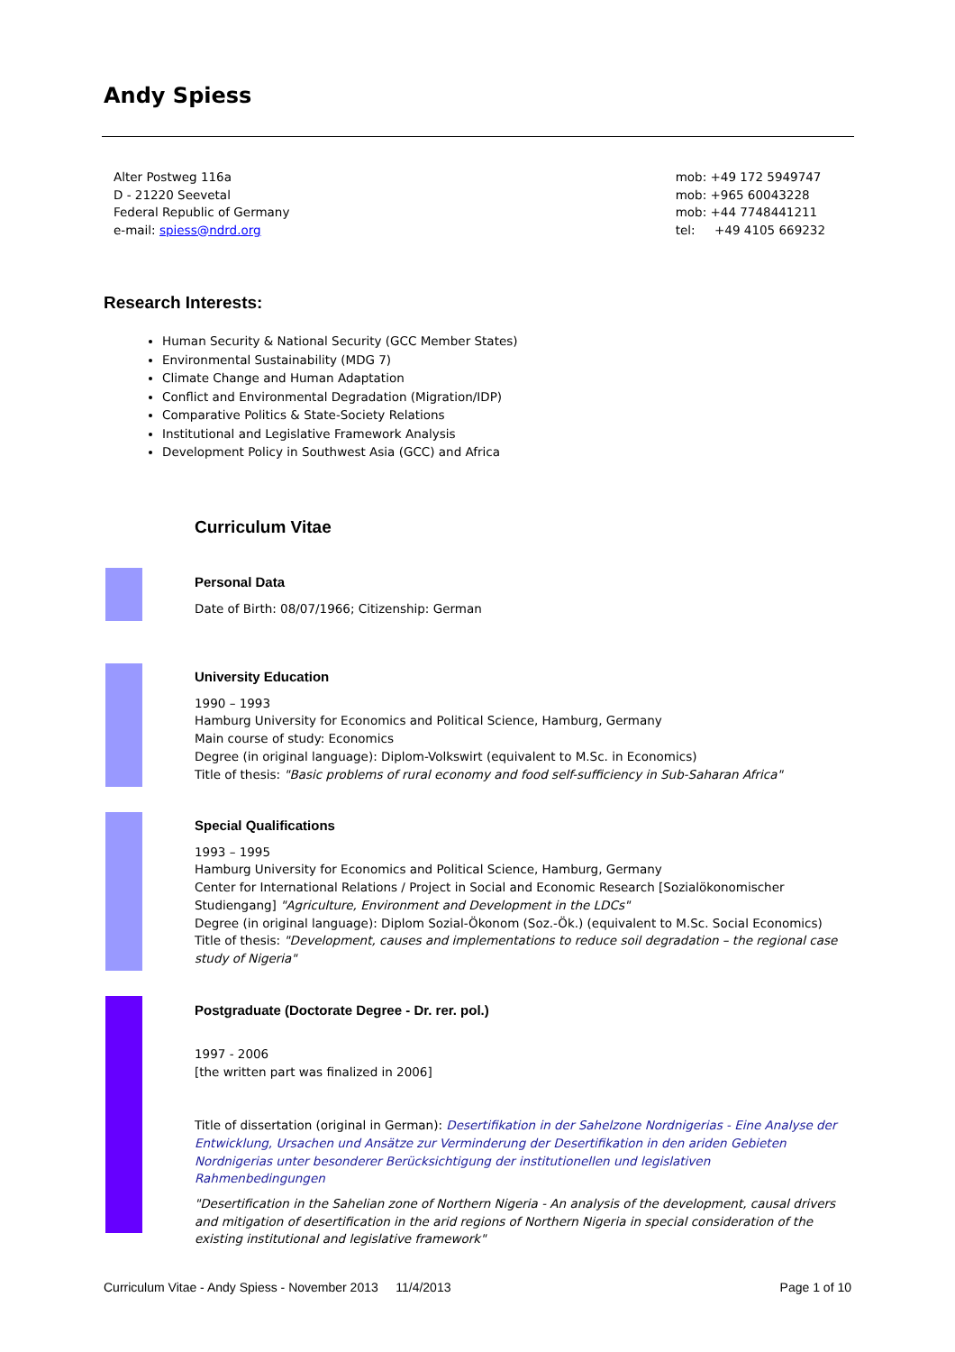Andy Spiess
Alter Postweg 116a
D - 21220 Seevetal
Federal Republic of Germany
e-mail: spiess@ndrd.org
mob: +49 172 5949747
mob: +965 60043228
mob: +44 7748441211
tel: +49 4105 669232
Research Interests:
Human Security & National Security (GCC Member States)
Environmental Sustainability (MDG 7)
Climate Change and Human Adaptation
Conflict and Environmental Degradation (Migration/IDP)
Comparative Politics & State-Society Relations
Institutional and Legislative Framework Analysis
Development Policy in Southwest Asia (GCC) and Africa
Curriculum Vitae
Personal Data
Date of Birth: 08/07/1966; Citizenship: German
University Education
1990 – 1993
Hamburg University for Economics and Political Science, Hamburg, Germany
Main course of study: Economics
Degree (in original language): Diplom-Volkswirt (equivalent to M.Sc. in Economics)
Title of thesis: "Basic problems of rural economy and food self-sufficiency in Sub-Saharan Africa"
Special Qualifications
1993 – 1995
Hamburg University for Economics and Political Science, Hamburg, Germany
Center for International Relations / Project in Social and Economic Research [Sozialökonomischer Studiengang] "Agriculture, Environment and Development in the LDCs"
Degree (in original language): Diplom Sozial-Ökonom (Soz.-Ök.) (equivalent to M.Sc. Social Economics)
Title of thesis: "Development, causes and implementations to reduce soil degradation – the regional case study of Nigeria"
Postgraduate (Doctorate Degree - Dr. rer. pol.)
1997 - 2006
[the written part was finalized in 2006]
Title of dissertation (original in German): Desertifikation in der Sahelzone Nordnigerias - Eine Analyse der Entwicklung, Ursachen und Ansätze zur Verminderung der Desertifikation in den ariden Gebieten Nordnigerias unter besonderer Berücksichtigung der institutionellen und legislativen Rahmenbedingungen
"Desertification in the Sahelian zone of Northern Nigeria - An analysis of the development, causal drivers and mitigation of desertification in the arid regions of Northern Nigeria in special consideration of the existing institutional and legislative framework"
Curriculum Vitae - Andy Spiess - November 2013 11/4/2013 Page 1 of 10